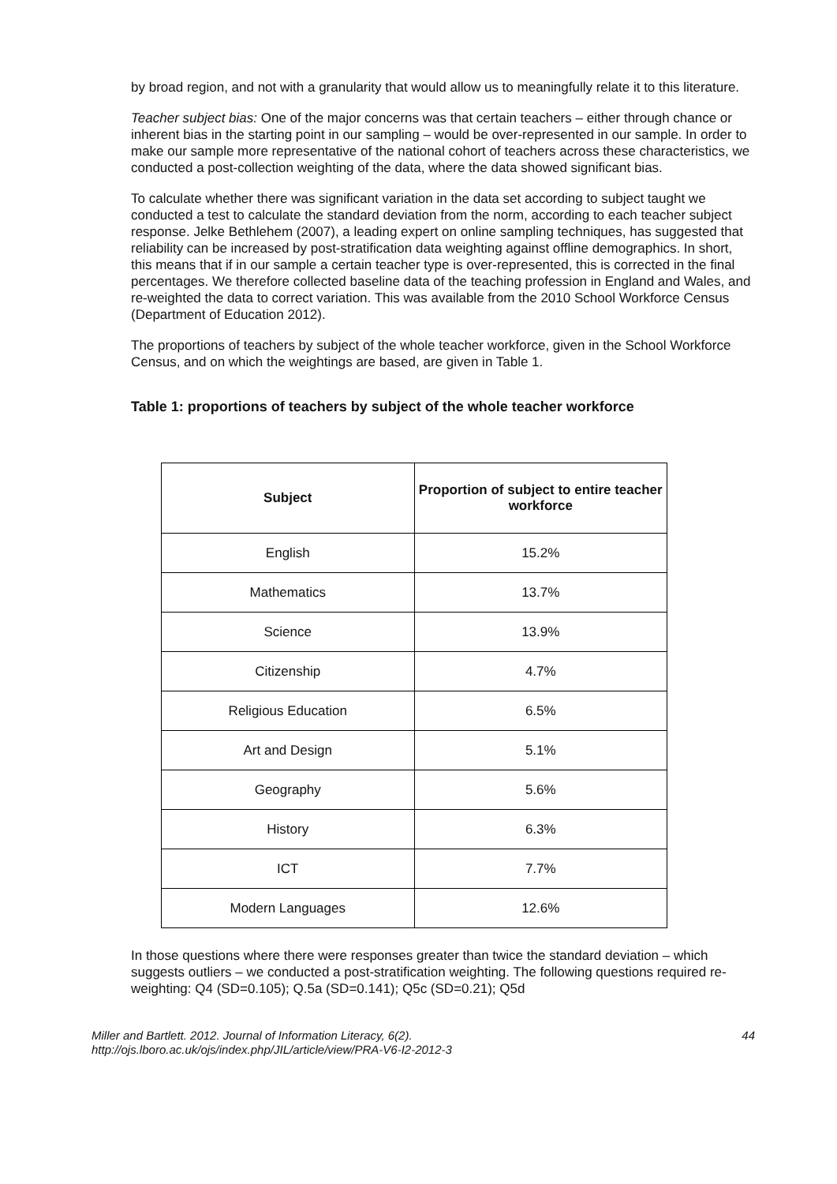by broad region, and not with a granularity that would allow us to meaningfully relate it to this literature.
Teacher subject bias: One of the major concerns was that certain teachers – either through chance or inherent bias in the starting point in our sampling – would be over-represented in our sample. In order to make our sample more representative of the national cohort of teachers across these characteristics, we conducted a post-collection weighting of the data, where the data showed significant bias.
To calculate whether there was significant variation in the data set according to subject taught we conducted a test to calculate the standard deviation from the norm, according to each teacher subject response. Jelke Bethlehem (2007), a leading expert on online sampling techniques, has suggested that reliability can be increased by post-stratification data weighting against offline demographics. In short, this means that if in our sample a certain teacher type is over-represented, this is corrected in the final percentages. We therefore collected baseline data of the teaching profession in England and Wales, and re-weighted the data to correct variation. This was available from the 2010 School Workforce Census (Department of Education 2012).
The proportions of teachers by subject of the whole teacher workforce, given in the School Workforce Census, and on which the weightings are based, are given in Table 1.
Table 1: proportions of teachers by subject of the whole teacher workforce
| Subject | Proportion of subject to entire teacher workforce |
| --- | --- |
| English | 15.2% |
| Mathematics | 13.7% |
| Science | 13.9% |
| Citizenship | 4.7% |
| Religious Education | 6.5% |
| Art and Design | 5.1% |
| Geography | 5.6% |
| History | 6.3% |
| ICT | 7.7% |
| Modern Languages | 12.6% |
In those questions where there were responses greater than twice the standard deviation – which suggests outliers – we conducted a post-stratification weighting. The following questions required re-weighting: Q4 (SD=0.105); Q.5a (SD=0.141); Q5c (SD=0.21); Q5d
Miller and Bartlett. 2012. Journal of Information Literacy, 6(2).
http://ojs.lboro.ac.uk/ojs/index.php/JIL/article/view/PRA-V6-I2-2012-3
44